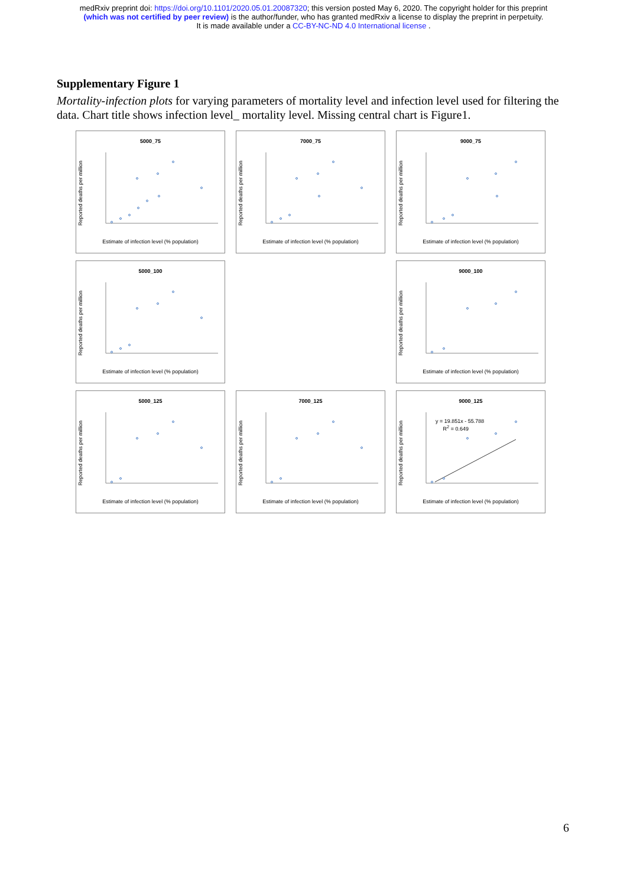medRxiv preprint doi: https://doi.org/10.1101/2020.05.01.20087320; this version posted May 6, 2020. The copyright holder for this preprint
(which was not certified by peer review) is the author/funder, who has granted medRxiv a license to display the preprint in perpetuity.
It is made available under a CC-BY-NC-ND 4.0 International license .
Supplementary Figure 1
Mortality-infection plots for varying parameters of mortality level and infection level used for filtering the data. Chart title shows infection level_ mortality level. Missing central chart is Figure1.
5000_75
Reported deaths per million
Estimate of infection level (% population)
7000_75
Reported deaths per million
Estimate of infection level (% population)
9000_75
Reported deaths per million
Estimate of infection level (% population)
5000_100
Reported deaths per million
Estimate of infection level (% population)
9000_100
Reported deaths per million
Estimate of infection level (% population)
5000_125
Reported deaths per million
Estimate of infection level (% population)
7000_125
Reported deaths per million
Estimate of infection level (% population)
9000_125
Reported deaths per million
y = 19.851x - 55.788
R<sup>2</sup> = 0.649
Estimate of infection level (% population)
6